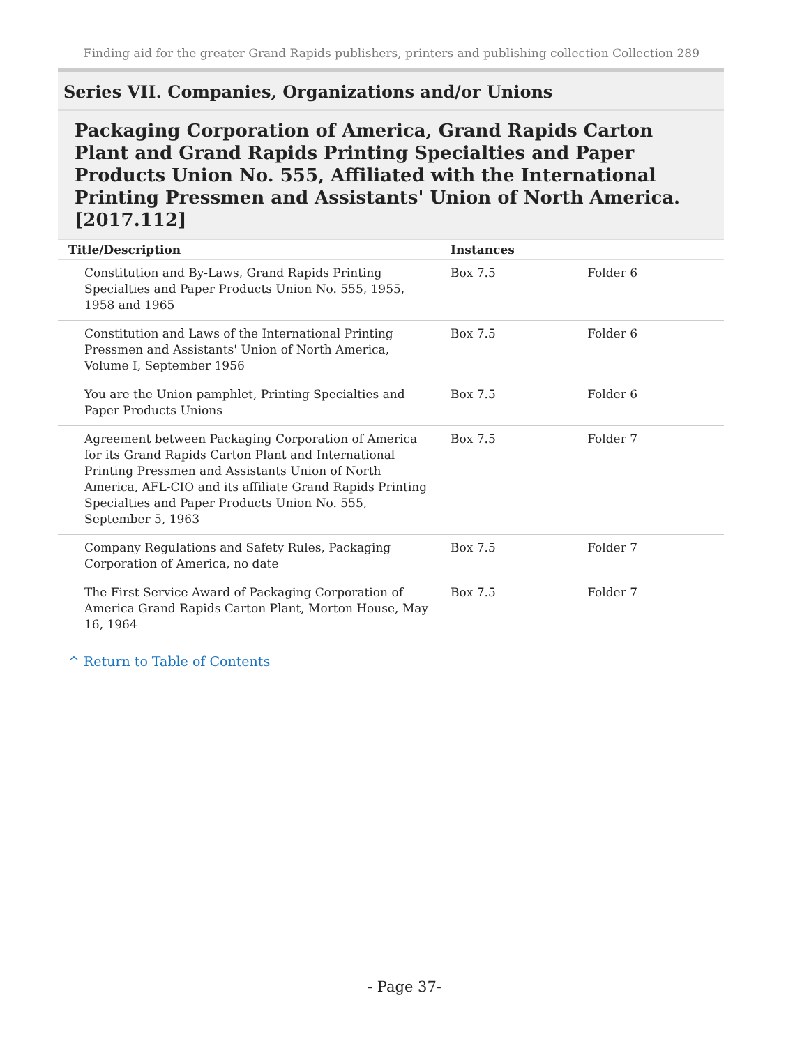Finding aid for the greater Grand Rapids publishers, printers and publishing collection Collection 289
Series VII. Companies, Organizations and/or Unions
Packaging Corporation of America, Grand Rapids Carton Plant and Grand Rapids Printing Specialties and Paper Products Union No. 555, Affiliated with the International Printing Pressmen and Assistants' Union of North America. [2017.112]
| Title/Description | Instances | |
| --- | --- | --- |
| Constitution and By-Laws, Grand Rapids Printing Specialties and Paper Products Union No. 555, 1955, 1958 and 1965 | Box 7.5 | Folder 6 |
| Constitution and Laws of the International Printing Pressmen and Assistants' Union of North America, Volume I, September 1956 | Box 7.5 | Folder 6 |
| You are the Union pamphlet, Printing Specialties and Paper Products Unions | Box 7.5 | Folder 6 |
| Agreement between Packaging Corporation of America for its Grand Rapids Carton Plant and International Printing Pressmen and Assistants Union of North America, AFL-CIO and its affiliate Grand Rapids Printing Specialties and Paper Products Union No. 555, September 5, 1963 | Box 7.5 | Folder 7 |
| Company Regulations and Safety Rules, Packaging Corporation of America, no date | Box 7.5 | Folder 7 |
| The First Service Award of Packaging Corporation of America Grand Rapids Carton Plant, Morton House, May 16, 1964 | Box 7.5 | Folder 7 |
^ Return to Table of Contents
- Page 37-